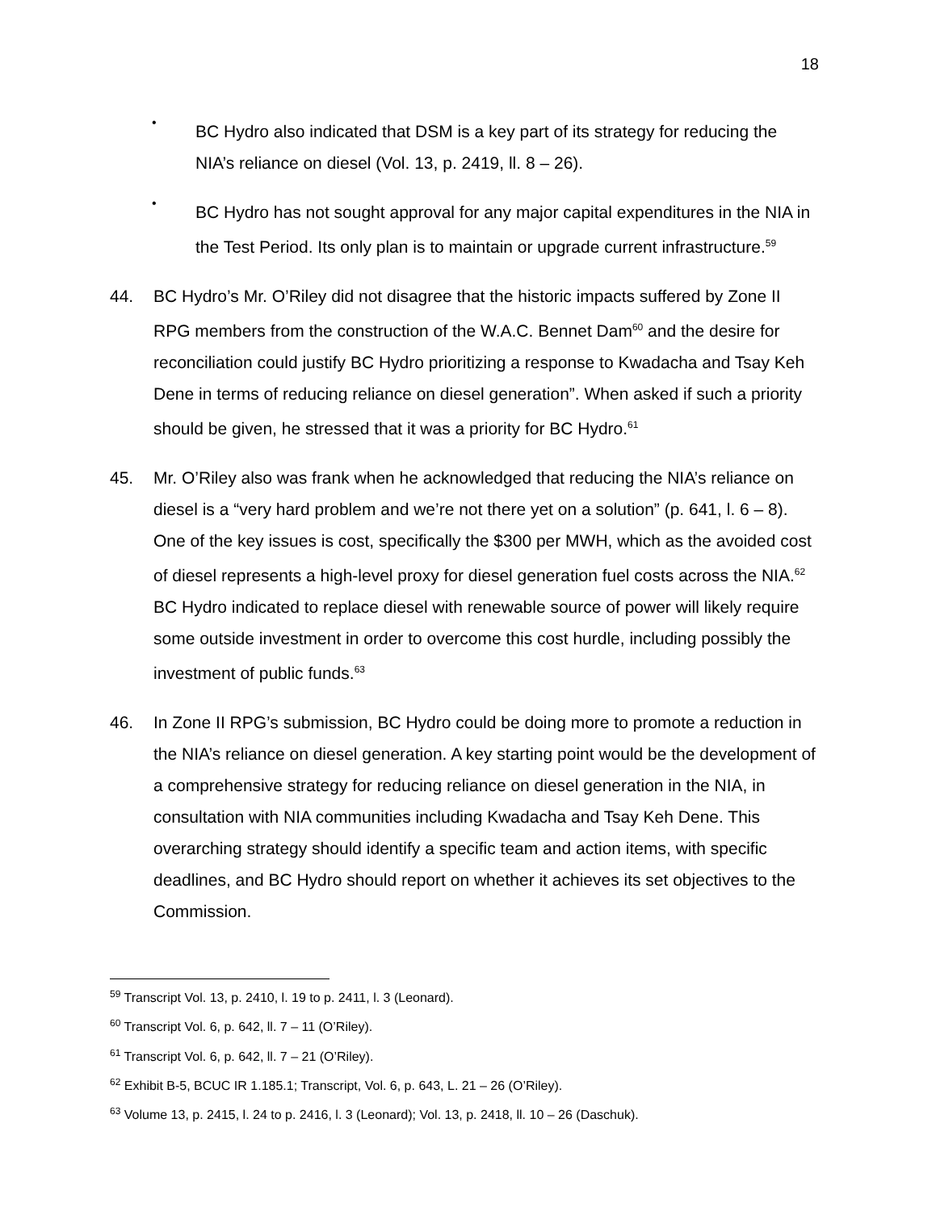18
•
BC Hydro also indicated that DSM is a key part of its strategy for reducing the NIA’s reliance on diesel (Vol. 13, p. 2419, ll. 8 – 26).
•
BC Hydro has not sought approval for any major capital expenditures in the NIA in the Test Period. Its only plan is to maintain or upgrade current infrastructure.<sup>59</sup>
44. BC Hydro’s Mr. O’Riley did not disagree that the historic impacts suffered by Zone II RPG members from the construction of the W.A.C. Bennet Dam<sup>60</sup> and the desire for reconciliation could justify BC Hydro prioritizing a response to Kwadacha and Tsay Keh Dene in terms of reducing reliance on diesel generation”. When asked if such a priority should be given, he stressed that it was a priority for BC Hydro.<sup>61</sup>
45. Mr. O’Riley also was frank when he acknowledged that reducing the NIA’s reliance on diesel is a “very hard problem and we’re not there yet on a solution” (p. 641, l. 6 – 8). One of the key issues is cost, specifically the $300 per MWH, which as the avoided cost of diesel represents a high-level proxy for diesel generation fuel costs across the NIA.<sup>62</sup> BC Hydro indicated to replace diesel with renewable source of power will likely require some outside investment in order to overcome this cost hurdle, including possibly the investment of public funds.<sup>63</sup>
46. In Zone II RPG’s submission, BC Hydro could be doing more to promote a reduction in the NIA’s reliance on diesel generation. A key starting point would be the development of a comprehensive strategy for reducing reliance on diesel generation in the NIA, in consultation with NIA communities including Kwadacha and Tsay Keh Dene. This overarching strategy should identify a specific team and action items, with specific deadlines, and BC Hydro should report on whether it achieves its set objectives to the Commission.
<sup>59</sup> Transcript Vol. 13, p. 2410, l. 19 to p. 2411, l. 3 (Leonard).
<sup>60</sup> Transcript Vol. 6, p. 642, ll. 7 – 11 (O’Riley).
<sup>61</sup> Transcript Vol. 6, p. 642, ll. 7 – 21 (O’Riley).
<sup>62</sup> Exhibit B-5, BCUC IR 1.185.1; Transcript, Vol. 6, p. 643, L. 21 – 26 (O’Riley).
<sup>63</sup> Volume 13, p. 2415, l. 24 to p. 2416, l. 3 (Leonard); Vol. 13, p. 2418, ll. 10 – 26 (Daschuk).